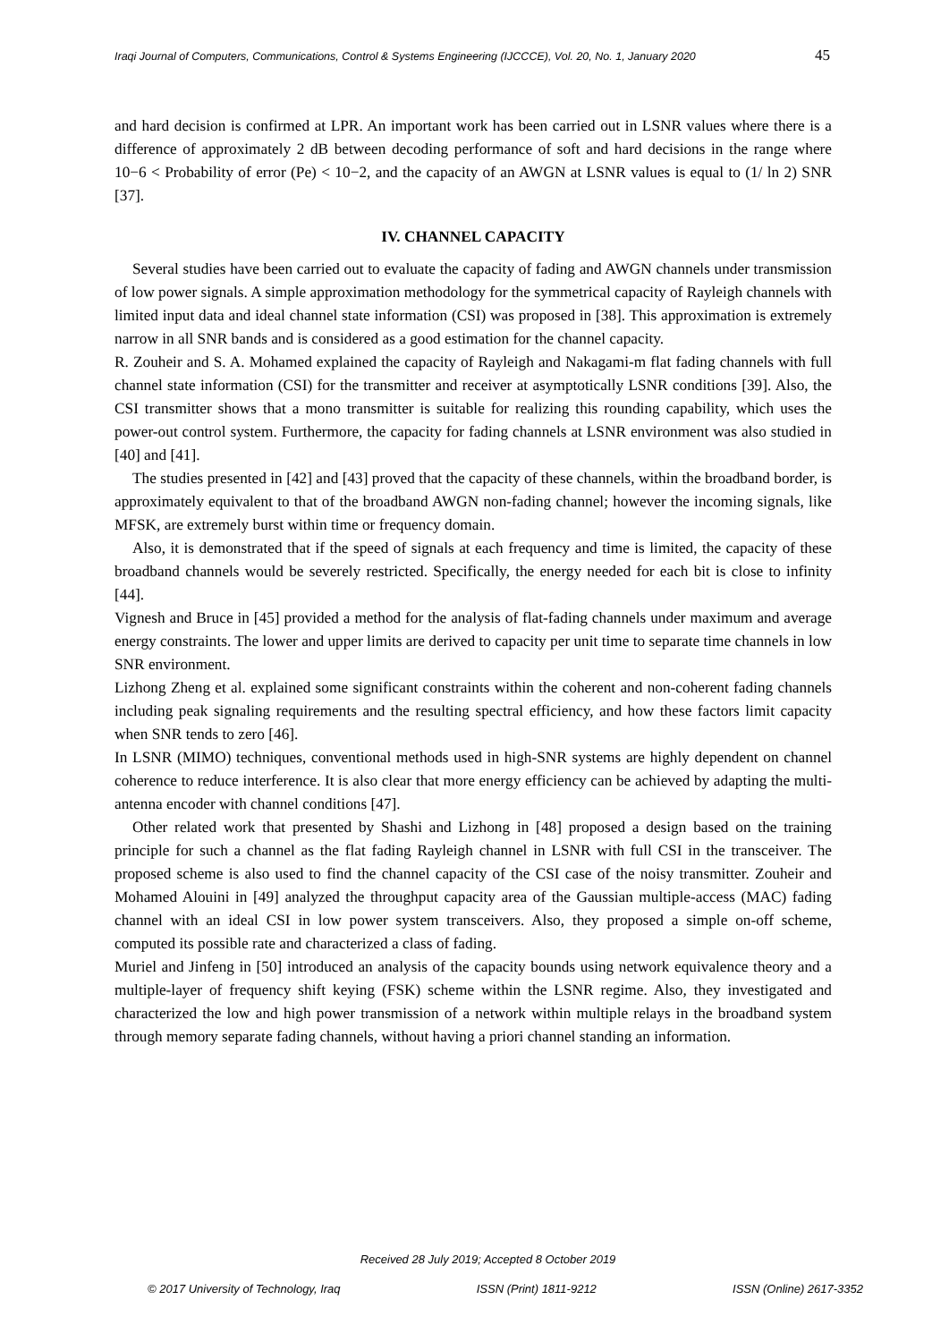Iraqi Journal of Computers, Communications, Control & Systems Engineering (IJCCCE), Vol. 20, No. 1, January 2020 45
and hard decision is confirmed at LPR. An important work has been carried out in LSNR values where there is a difference of approximately 2 dB between decoding performance of soft and hard decisions in the range where 10−6 < Probability of error (Pe) < 10−2, and the capacity of an AWGN at LSNR values is equal to (1/ ln 2) SNR [37].
IV. CHANNEL CAPACITY
Several studies have been carried out to evaluate the capacity of fading and AWGN channels under transmission of low power signals. A simple approximation methodology for the symmetrical capacity of Rayleigh channels with limited input data and ideal channel state information (CSI) was proposed in [38]. This approximation is extremely narrow in all SNR bands and is considered as a good estimation for the channel capacity.
R. Zouheir and S. A. Mohamed explained the capacity of Rayleigh and Nakagami-m flat fading channels with full channel state information (CSI) for the transmitter and receiver at asymptotically LSNR conditions [39]. Also, the CSI transmitter shows that a mono transmitter is suitable for realizing this rounding capability, which uses the power-out control system. Furthermore, the capacity for fading channels at LSNR environment was also studied in [40] and [41].
The studies presented in [42] and [43] proved that the capacity of these channels, within the broadband border, is approximately equivalent to that of the broadband AWGN non-fading channel; however the incoming signals, like MFSK, are extremely burst within time or frequency domain.
Also, it is demonstrated that if the speed of signals at each frequency and time is limited, the capacity of these broadband channels would be severely restricted. Specifically, the energy needed for each bit is close to infinity [44].
Vignesh and Bruce in [45] provided a method for the analysis of flat-fading channels under maximum and average energy constraints. The lower and upper limits are derived to capacity per unit time to separate time channels in low SNR environment.
Lizhong Zheng et al. explained some significant constraints within the coherent and non-coherent fading channels including peak signaling requirements and the resulting spectral efficiency, and how these factors limit capacity when SNR tends to zero [46].
In LSNR (MIMO) techniques, conventional methods used in high-SNR systems are highly dependent on channel coherence to reduce interference. It is also clear that more energy efficiency can be achieved by adapting the multi-antenna encoder with channel conditions [47].
Other related work that presented by Shashi and Lizhong in [48] proposed a design based on the training principle for such a channel as the flat fading Rayleigh channel in LSNR with full CSI in the transceiver. The proposed scheme is also used to find the channel capacity of the CSI case of the noisy transmitter. Zouheir and Mohamed Alouini in [49] analyzed the throughput capacity area of the Gaussian multiple-access (MAC) fading channel with an ideal CSI in low power system transceivers. Also, they proposed a simple on-off scheme, computed its possible rate and characterized a class of fading.
Muriel and Jinfeng in [50] introduced an analysis of the capacity bounds using network equivalence theory and a multiple-layer of frequency shift keying (FSK) scheme within the LSNR regime. Also, they investigated and characterized the low and high power transmission of a network within multiple relays in the broadband system through memory separate fading channels, without having a priori channel standing an information.
Received 28 July 2019; Accepted 8 October 2019
© 2017 University of Technology, Iraq ISSN (Print) 1811-9212 ISSN (Online) 2617-3352